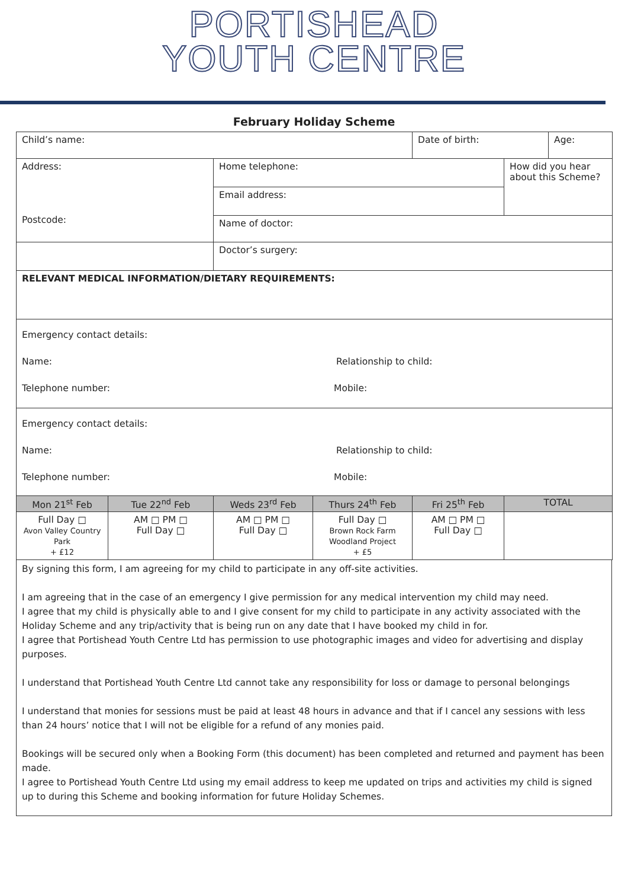PORTISHEAD
YOUTH CENTRE
February Holiday Scheme
| Child’s name: | | | | Date of birth: | | Age: |
| Address: Postcode: | | Home telephone: | | | How did you hear about this Scheme? | |
| | | Email address: | | | | |
| | | Name of doctor: | | | | |
| | | Doctor’s surgery: | | | | |
| RELEVANT MEDICAL INFORMATION/DIETARY REQUIREMENTS: | | | | | | |
| Emergency contact details: Name: Relationship to child: Telephone number: Mobile: | | | | | | |
| Emergency contact details: Name: Relationship to child: Telephone number: Mobile: | | | | | | |
| Mon 21<sup>st</sup> Feb | Tue 22<sup>nd</sup> Feb | Weds 23<sup>rd</sup> Feb | Thurs 24<sup>th</sup> Feb | Fri 25<sup>th</sup> Feb | TOTAL | |
| Full Day □ Avon Valley Country Park + £12 | AM □ PM □ Full Day □ | AM □ PM □ Full Day □ | Full Day □ Brown Rock Farm Woodland Project + £5 | AM □ PM □ Full Day □ | | |
By signing this form, I am agreeing for my child to participate in any off-site activities.
I am agreeing that in the case of an emergency I give permission for any medical intervention my child may need.
I agree that my child is physically able to and I give consent for my child to participate in any activity associated with the Holiday Scheme and any trip/activity that is being run on any date that I have booked my child in for.
I agree that Portishead Youth Centre Ltd has permission to use photographic images and video for advertising and display purposes.
I understand that Portishead Youth Centre Ltd cannot take any responsibility for loss or damage to personal belongings
I understand that monies for sessions must be paid at least 48 hours in advance and that if I cancel any sessions with less than 24 hours’ notice that I will not be eligible for a refund of any monies paid.
Bookings will be secured only when a Booking Form (this document) has been completed and returned and payment has been made.
I agree to Portishead Youth Centre Ltd using my email address to keep me updated on trips and activities my child is signed up to during this Scheme and booking information for future Holiday Schemes.